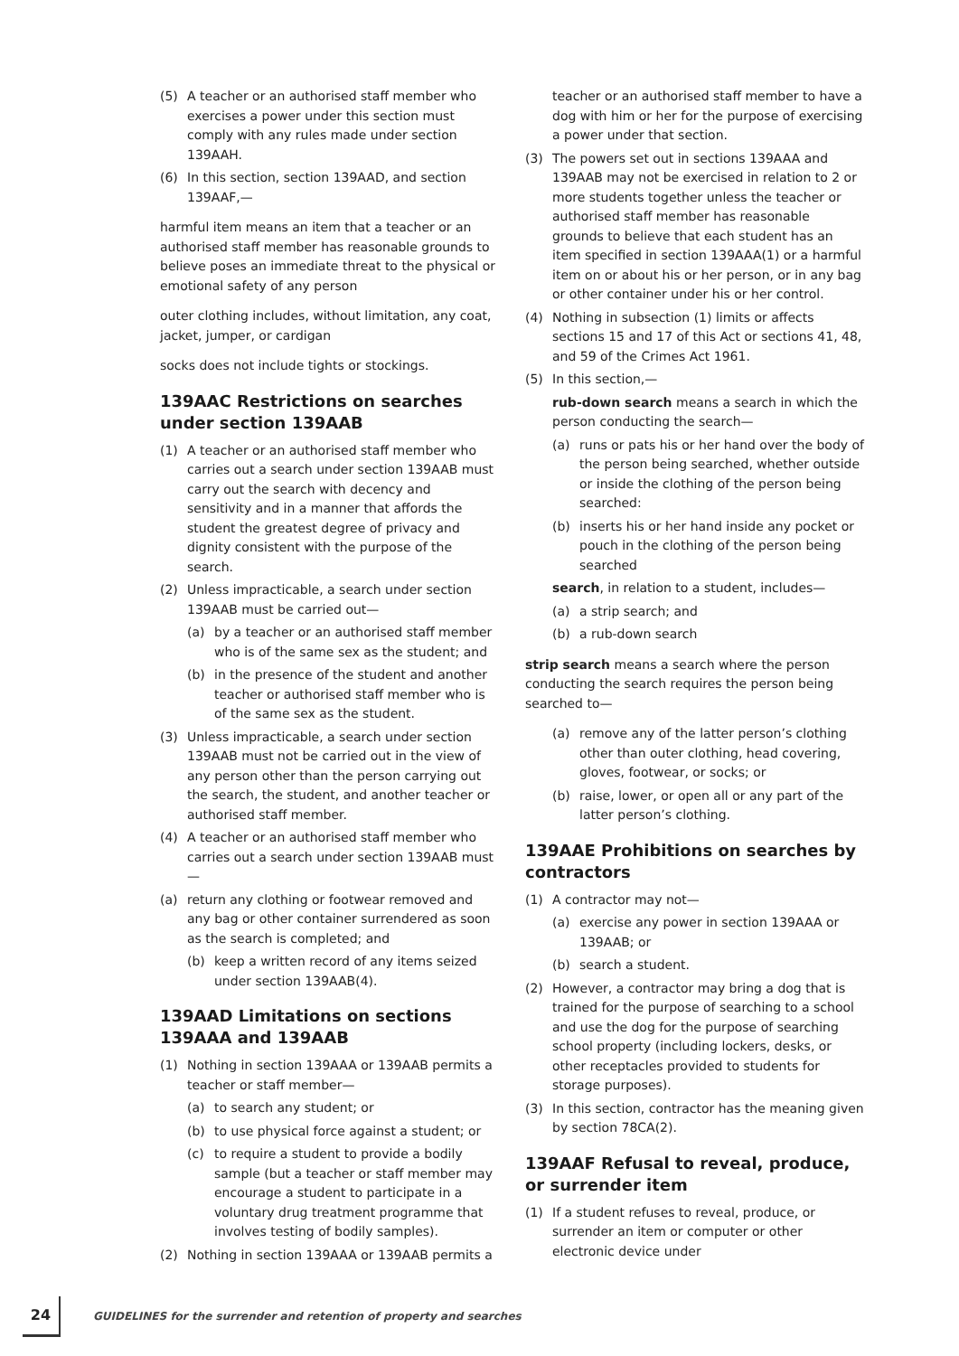(5) A teacher or an authorised staff member who exercises a power under this section must comply with any rules made under section 139AAH.
(6) In this section, section 139AAD, and section 139AAF,—
harmful item means an item that a teacher or an authorised staff member has reasonable grounds to believe poses an immediate threat to the physical or emotional safety of any person
outer clothing includes, without limitation, any coat, jacket, jumper, or cardigan
socks does not include tights or stockings.
139AAC Restrictions on searches under section 139AAB
(1) A teacher or an authorised staff member who carries out a search under section 139AAB must carry out the search with decency and sensitivity and in a manner that affords the student the greatest degree of privacy and dignity consistent with the purpose of the search.
(2) Unless impracticable, a search under section 139AAB must be carried out—
(a) by a teacher or an authorised staff member who is of the same sex as the student; and
(b) in the presence of the student and another teacher or authorised staff member who is of the same sex as the student.
(3) Unless impracticable, a search under section 139AAB must not be carried out in the view of any person other than the person carrying out the search, the student, and another teacher or authorised staff member.
(4) A teacher or an authorised staff member who carries out a search under section 139AAB must—
(a) return any clothing or footwear removed and any bag or other container surrendered as soon as the search is completed; and
(b) keep a written record of any items seized under section 139AAB(4).
139AAD Limitations on sections 139AAA and 139AAB
(1) Nothing in section 139AAA or 139AAB permits a teacher or staff member—
(a) to search any student; or
(b) to use physical force against a student; or
(c) to require a student to provide a bodily sample (but a teacher or staff member may encourage a student to participate in a voluntary drug treatment programme that involves testing of bodily samples).
(2) Nothing in section 139AAA or 139AAB permits a
teacher or an authorised staff member to have a dog with him or her for the purpose of exercising a power under that section.
(3) The powers set out in sections 139AAA and 139AAB may not be exercised in relation to 2 or more students together unless the teacher or authorised staff member has reasonable grounds to believe that each student has an item specified in section 139AAA(1) or a harmful item on or about his or her person, or in any bag or other container under his or her control.
(4) Nothing in subsection (1) limits or affects sections 15 and 17 of this Act or sections 41, 48, and 59 of the Crimes Act 1961.
(5) In this section,—
rub-down search means a search in which the person conducting the search—
(a) runs or pats his or her hand over the body of the person being searched, whether outside or inside the clothing of the person being searched:
(b) inserts his or her hand inside any pocket or pouch in the clothing of the person being searched
search, in relation to a student, includes—
(a) a strip search; and
(b) a rub-down search
strip search means a search where the person conducting the search requires the person being searched to—
(a) remove any of the latter person’s clothing other than outer clothing, head covering, gloves, footwear, or socks; or
(b) raise, lower, or open all or any part of the latter person’s clothing.
139AAE Prohibitions on searches by contractors
(1) A contractor may not—
(a) exercise any power in section 139AAA or 139AAB; or
(b) search a student.
(2) However, a contractor may bring a dog that is trained for the purpose of searching to a school and use the dog for the purpose of searching school property (including lockers, desks, or other receptacles provided to students for storage purposes).
(3) In this section, contractor has the meaning given by section 78CA(2).
139AAF Refusal to reveal, produce, or surrender item
(1) If a student refuses to reveal, produce, or surrender an item or computer or other electronic device under
24 GUIDELINES for the surrender and retention of property and searches